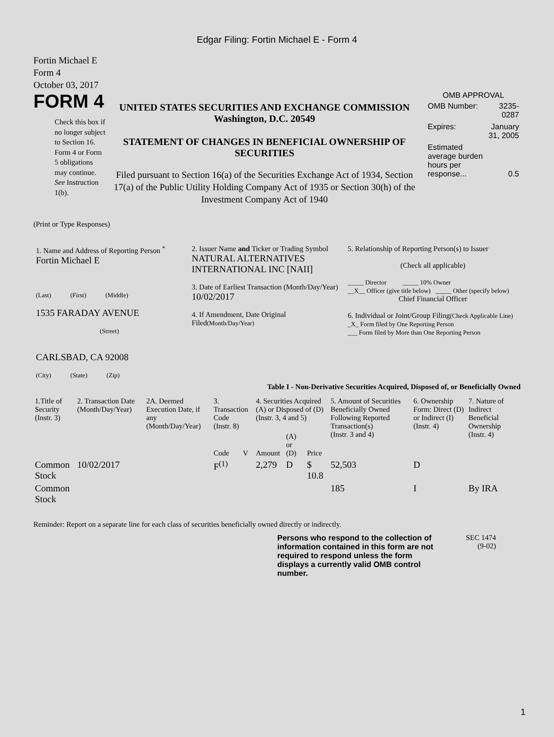Edgar Filing: Fortin Michael E - Form 4
Fortin Michael E
Form 4
October 03, 2017
FORM 4
Check this box if no longer subject to Section 16. Form 4 or Form 5 obligations may continue. See Instruction 1(b).
UNITED STATES SECURITIES AND EXCHANGE COMMISSION
Washington, D.C. 20549
STATEMENT OF CHANGES IN BENEFICIAL OWNERSHIP OF SECURITIES
Filed pursuant to Section 16(a) of the Securities Exchange Act of 1934, Section 17(a) of the Public Utility Holding Company Act of 1935 or Section 30(h) of the Investment Company Act of 1940
OMB APPROVAL
| OMB Number: | 3235-0287 |
| Expires: | January 31, 2005 |
| Estimated average burden hours per response... | 0.5 |
(Print or Type Responses)
| 1. Name and Address of Reporting Person <sup>*</sup> Fortin Michael E (Last) (First) (Middle) 1535 FARADAY AVENUE (Street) CARLSBAD, CA 92008 (City) (State) (Zip) | 2. Issuer Name and Ticker or Trading Symbol NATURAL ALTERNATIVES INTERNATIONAL INC [NAII] 3. Date of Earliest Transaction (Month/Day/Year) 10/02/2017 4. If Amendment, Date Original Filed (Month/Day/Year) | 5. Relationship of Reporting Person(s) to Issuer (Check all applicable) _____ Director _____ 10% Owner __X__ Officer (give title below) _____ Other (specify below) Chief Financial Officer 6. Individual or Joint/Group Filing (Check Applicable Line) _X_ Form filed by One Reporting Person ___ Form filed by More than One Reporting Person |
Table I - Non-Derivative Securities Acquired, Disposed of, or Beneficially Owned
| 1.Title of Security (Instr. 3) | 2. Transaction Date (Month/Day/Year) | 2A. Deemed Execution Date, if any (Month/Day/Year) | 3. Transaction Code (Instr. 8) | | 4. Securities Acquired (A) or Disposed of (D) (Instr. 3, 4 and 5) | | | 5. Amount of Securities Beneficially Owned Following Reported Transaction(s) (Instr. 3 and 4) | 6. Ownership Form: Direct (D) or Indirect (I) (Instr. 4) | 7. Nature of Indirect Beneficial Ownership (Instr. 4) |
| --- | --- | --- | --- | --- | --- | --- | --- | --- | --- | --- |
| | | | Code | V | Amount | (A) or (D) | Price | | | |
| Common Stock | 10/02/2017 | | F<sup>(1)</sup> | | 2,279 | D | $ 10.8 | 52,503 | D | |
| Common Stock | | | | | | | | 185 | I | By IRA |
Reminder: Report on a separate line for each class of securities beneficially owned directly or indirectly.
Persons who respond to the collection of information contained in this form are not required to respond unless the form displays a currently valid OMB control number.
SEC 1474
(9-02)
1